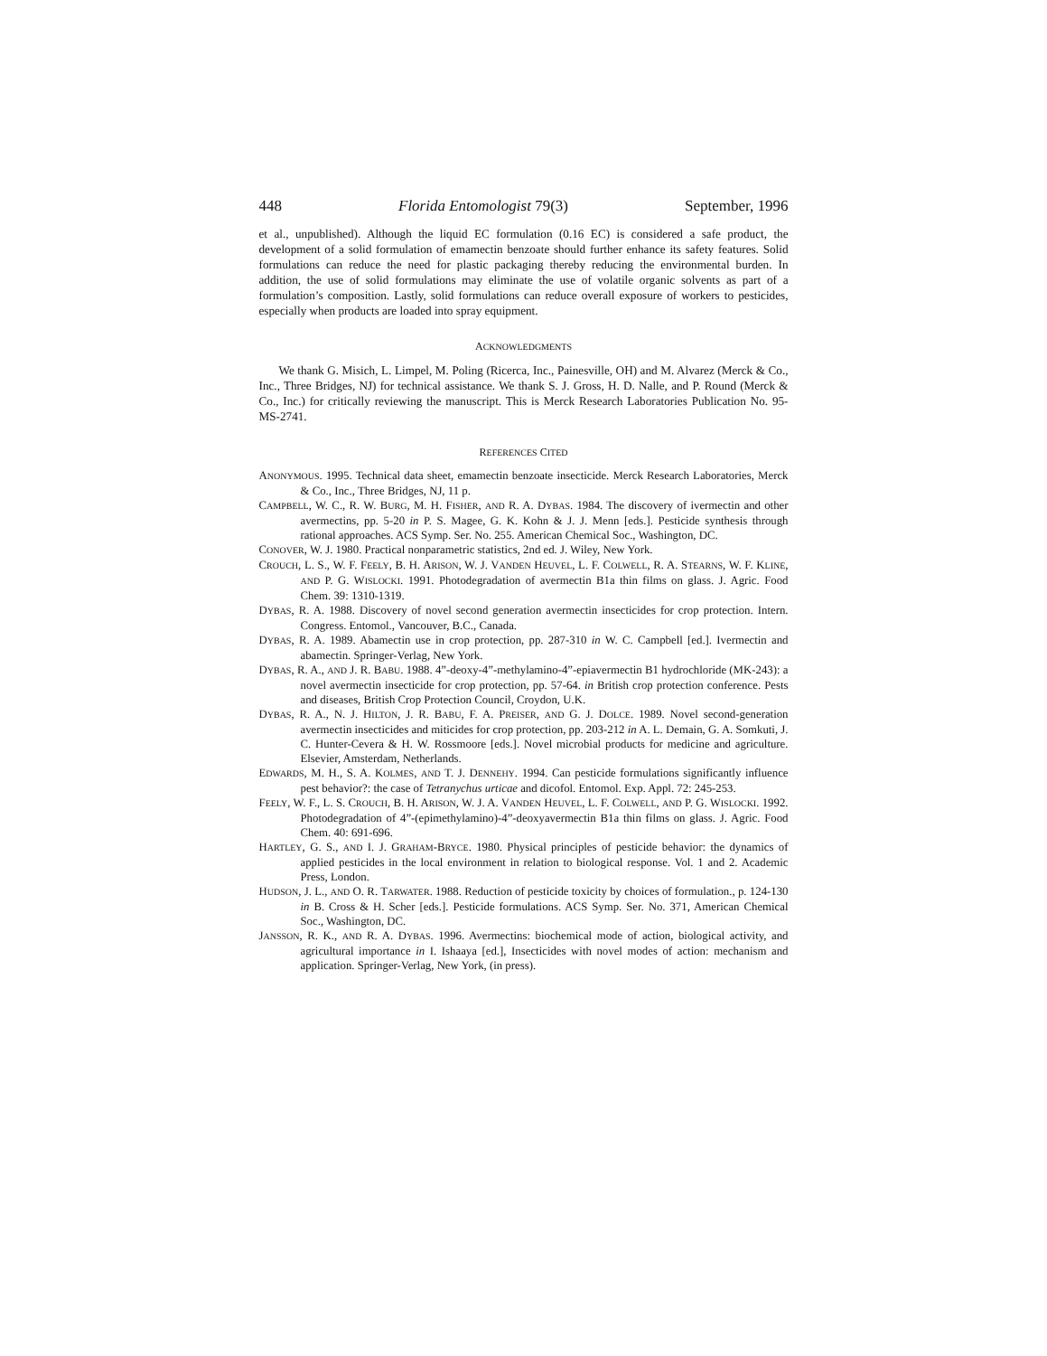448 Florida Entomologist 79(3) September, 1996
et al., unpublished). Although the liquid EC formulation (0.16 EC) is considered a safe product, the development of a solid formulation of emamectin benzoate should further enhance its safety features. Solid formulations can reduce the need for plastic packaging thereby reducing the environmental burden. In addition, the use of solid formulations may eliminate the use of volatile organic solvents as part of a formulation’s composition. Lastly, solid formulations can reduce overall exposure of workers to pesticides, especially when products are loaded into spray equipment.
ACKNOWLEDGMENTS
We thank G. Misich, L. Limpel, M. Poling (Ricerca, Inc., Painesville, OH) and M. Alvarez (Merck & Co., Inc., Three Bridges, NJ) for technical assistance. We thank S. J. Gross, H. D. Nalle, and P. Round (Merck & Co., Inc.) for critically reviewing the manuscript. This is Merck Research Laboratories Publication No. 95-MS-2741.
REFERENCES CITED
ANONYMOUS. 1995. Technical data sheet, emamectin benzoate insecticide. Merck Research Laboratories, Merck & Co., Inc., Three Bridges, NJ, 11 p.
CAMPBELL, W. C., R. W. BURG, M. H. FISHER, AND R. A. DYBAS. 1984. The discovery of ivermectin and other avermectins, pp. 5-20 in P. S. Magee, G. K. Kohn & J. J. Menn [eds.]. Pesticide synthesis through rational approaches. ACS Symp. Ser. No. 255. American Chemical Soc., Washington, DC.
CONOVER, W. J. 1980. Practical nonparametric statistics, 2nd ed. J. Wiley, New York.
CROUCH, L. S., W. F. FEELY, B. H. ARISON, W. J. VANDEN HEUVEL, L. F. COLWELL, R. A. STEARNS, W. F. KLINE, AND P. G. WISLOCKI. 1991. Photodegradation of avermectin B1a thin films on glass. J. Agric. Food Chem. 39: 1310-1319.
DYBAS, R. A. 1988. Discovery of novel second generation avermectin insecticides for crop protection. Intern. Congress. Entomol., Vancouver, B.C., Canada.
DYBAS, R. A. 1989. Abamectin use in crop protection, pp. 287-310 in W. C. Campbell [ed.]. Ivermectin and abamectin. Springer-Verlag, New York.
DYBAS, R. A., AND J. R. BABU. 1988. 4”-deoxy-4”-methylamino-4”-epiavermectin B1 hydrochloride (MK-243): a novel avermectin insecticide for crop protection, pp. 57-64. in British crop protection conference. Pests and diseases, British Crop Protection Council, Croydon, U.K.
DYBAS, R. A., N. J. HILTON, J. R. BABU, F. A. PREISER, AND G. J. DOLCE. 1989. Novel second-generation avermectin insecticides and miticides for crop protection, pp. 203-212 in A. L. Demain, G. A. Somkuti, J. C. Hunter-Cevera & H. W. Rossmoore [eds.]. Novel microbial products for medicine and agriculture. Elsevier, Amsterdam, Netherlands.
EDWARDS, M. H., S. A. KOLMES, AND T. J. DENNEHY. 1994. Can pesticide formulations significantly influence pest behavior?: the case of Tetranychus urticae and dicofol. Entomol. Exp. Appl. 72: 245-253.
FEELY, W. F., L. S. CROUCH, B. H. ARISON, W. J. A. VANDEN HEUVEL, L. F. COLWELL, AND P. G. WISLOCKI. 1992. Photodegradation of 4”-(epimethylamino)-4”-deoxyavermectin B1a thin films on glass. J. Agric. Food Chem. 40: 691-696.
HARTLEY, G. S., AND I. J. GRAHAM-BRYCE. 1980. Physical principles of pesticide behavior: the dynamics of applied pesticides in the local environment in relation to biological response. Vol. 1 and 2. Academic Press, London.
HUDSON, J. L., AND O. R. TARWATER. 1988. Reduction of pesticide toxicity by choices of formulation., p. 124-130 in B. Cross & H. Scher [eds.]. Pesticide formulations. ACS Symp. Ser. No. 371, American Chemical Soc., Washington, DC.
JANSSON, R. K., AND R. A. DYBAS. 1996. Avermectins: biochemical mode of action, biological activity, and agricultural importance in I. Ishaaya [ed.], Insecticides with novel modes of action: mechanism and application. Springer-Verlag, New York, (in press).